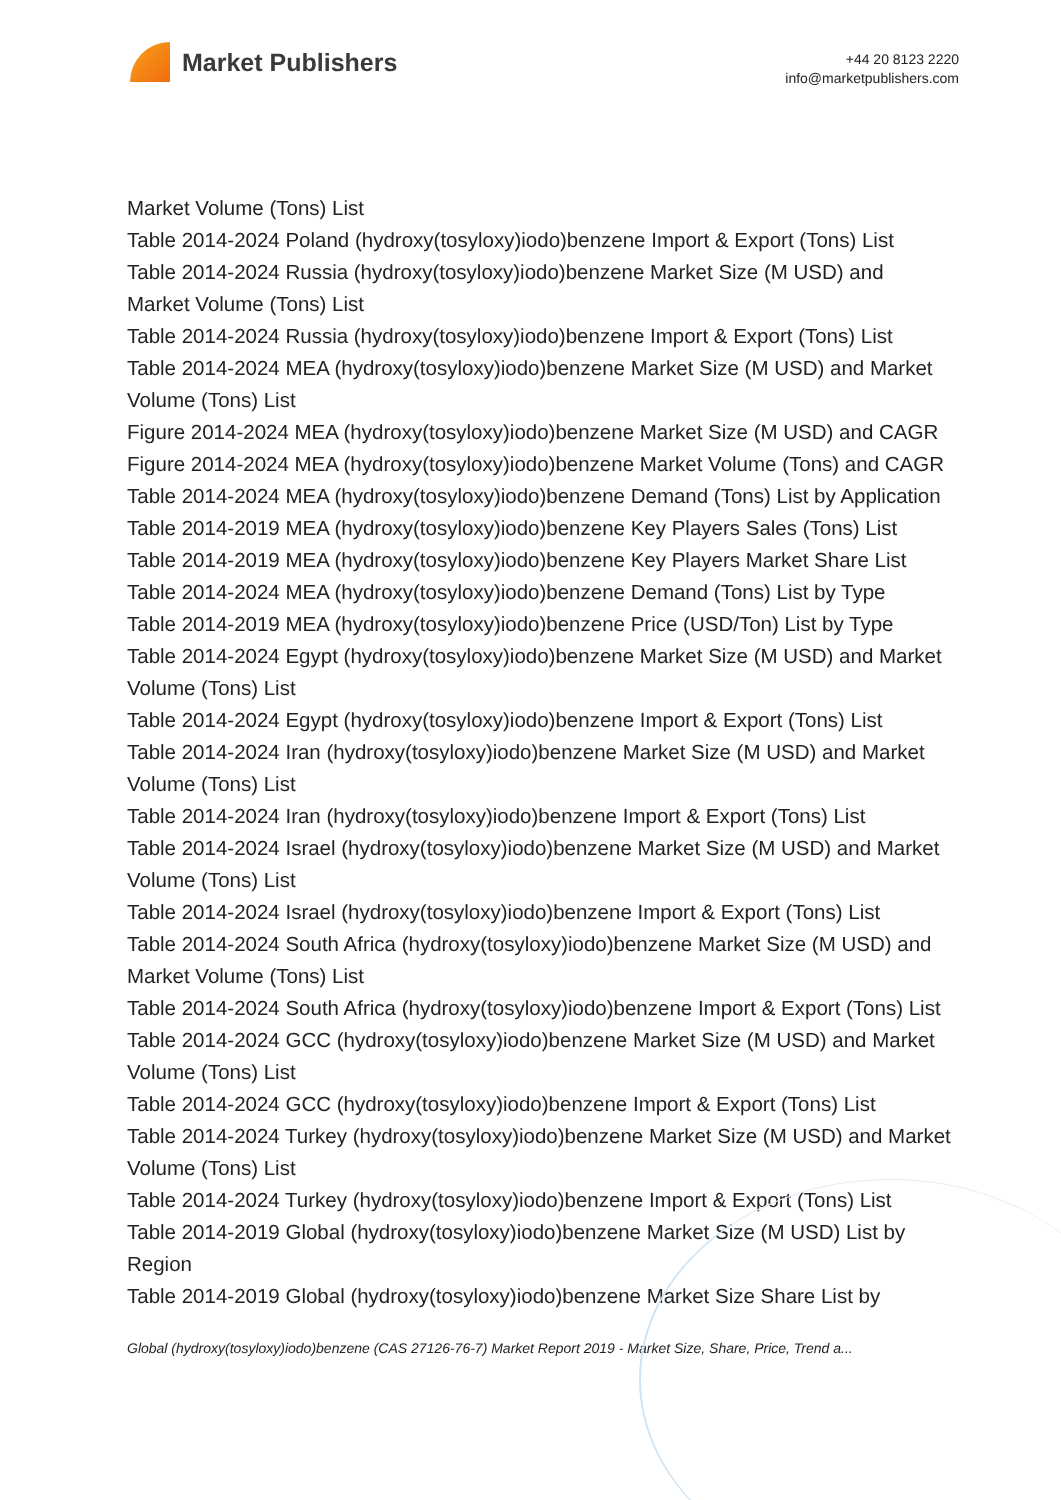Market Publishers
+44 20 8123 2220
info@marketpublishers.com
Market Volume (Tons) List
Table 2014-2024 Poland (hydroxy(tosyloxy)iodo)benzene Import & Export (Tons) List
Table 2014-2024 Russia (hydroxy(tosyloxy)iodo)benzene Market Size (M USD) and Market Volume (Tons) List
Table 2014-2024 Russia (hydroxy(tosyloxy)iodo)benzene Import & Export (Tons) List
Table 2014-2024 MEA (hydroxy(tosyloxy)iodo)benzene Market Size (M USD) and Market Volume (Tons) List
Figure 2014-2024 MEA (hydroxy(tosyloxy)iodo)benzene Market Size (M USD) and CAGR
Figure 2014-2024 MEA (hydroxy(tosyloxy)iodo)benzene Market Volume (Tons) and CAGR
Table 2014-2024 MEA (hydroxy(tosyloxy)iodo)benzene Demand (Tons) List by Application
Table 2014-2019 MEA (hydroxy(tosyloxy)iodo)benzene Key Players Sales (Tons) List
Table 2014-2019 MEA (hydroxy(tosyloxy)iodo)benzene Key Players Market Share List
Table 2014-2024 MEA (hydroxy(tosyloxy)iodo)benzene Demand (Tons) List by Type
Table 2014-2019 MEA (hydroxy(tosyloxy)iodo)benzene Price (USD/Ton) List by Type
Table 2014-2024 Egypt (hydroxy(tosyloxy)iodo)benzene Market Size (M USD) and Market Volume (Tons) List
Table 2014-2024 Egypt (hydroxy(tosyloxy)iodo)benzene Import & Export (Tons) List
Table 2014-2024 Iran (hydroxy(tosyloxy)iodo)benzene Market Size (M USD) and Market Volume (Tons) List
Table 2014-2024 Iran (hydroxy(tosyloxy)iodo)benzene Import & Export (Tons) List
Table 2014-2024 Israel (hydroxy(tosyloxy)iodo)benzene Market Size (M USD) and Market Volume (Tons) List
Table 2014-2024 Israel (hydroxy(tosyloxy)iodo)benzene Import & Export (Tons) List
Table 2014-2024 South Africa (hydroxy(tosyloxy)iodo)benzene Market Size (M USD) and Market Volume (Tons) List
Table 2014-2024 South Africa (hydroxy(tosyloxy)iodo)benzene Import & Export (Tons) List
Table 2014-2024 GCC (hydroxy(tosyloxy)iodo)benzene Market Size (M USD) and Market Volume (Tons) List
Table 2014-2024 GCC (hydroxy(tosyloxy)iodo)benzene Import & Export (Tons) List
Table 2014-2024 Turkey (hydroxy(tosyloxy)iodo)benzene Market Size (M USD) and Market Volume (Tons) List
Table 2014-2024 Turkey (hydroxy(tosyloxy)iodo)benzene Import & Export (Tons) List
Table 2014-2019 Global (hydroxy(tosyloxy)iodo)benzene Market Size (M USD) List by Region
Table 2014-2019 Global (hydroxy(tosyloxy)iodo)benzene Market Size Share List by
Global (hydroxy(tosyloxy)iodo)benzene (CAS 27126-76-7) Market Report 2019 - Market Size, Share, Price, Trend a...